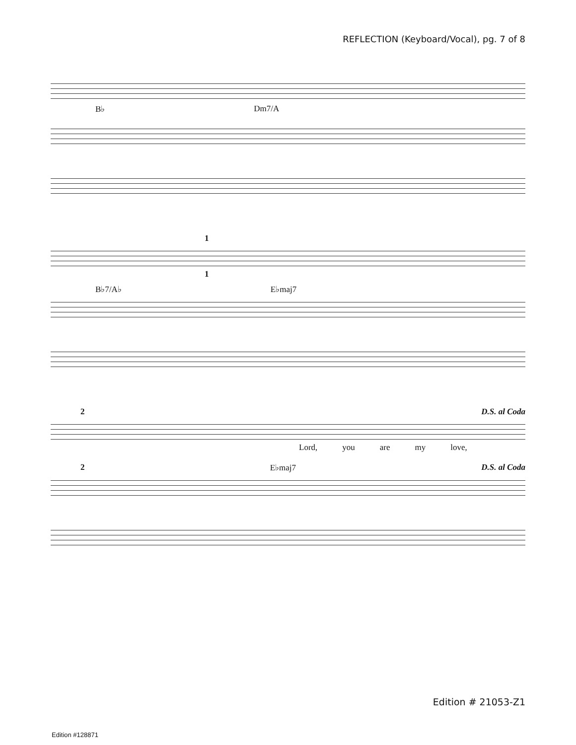REFLECTION (Keyboard/Vocal), pg. 7 of 8
B♭ Dm7/A
1
1
B♭7/A♭ E♭maj7
2 D.S. al Coda
Lord, you are my love,
2 E♭maj7 D.S. al Coda
Edition # 21053-Z1
Edition #128871